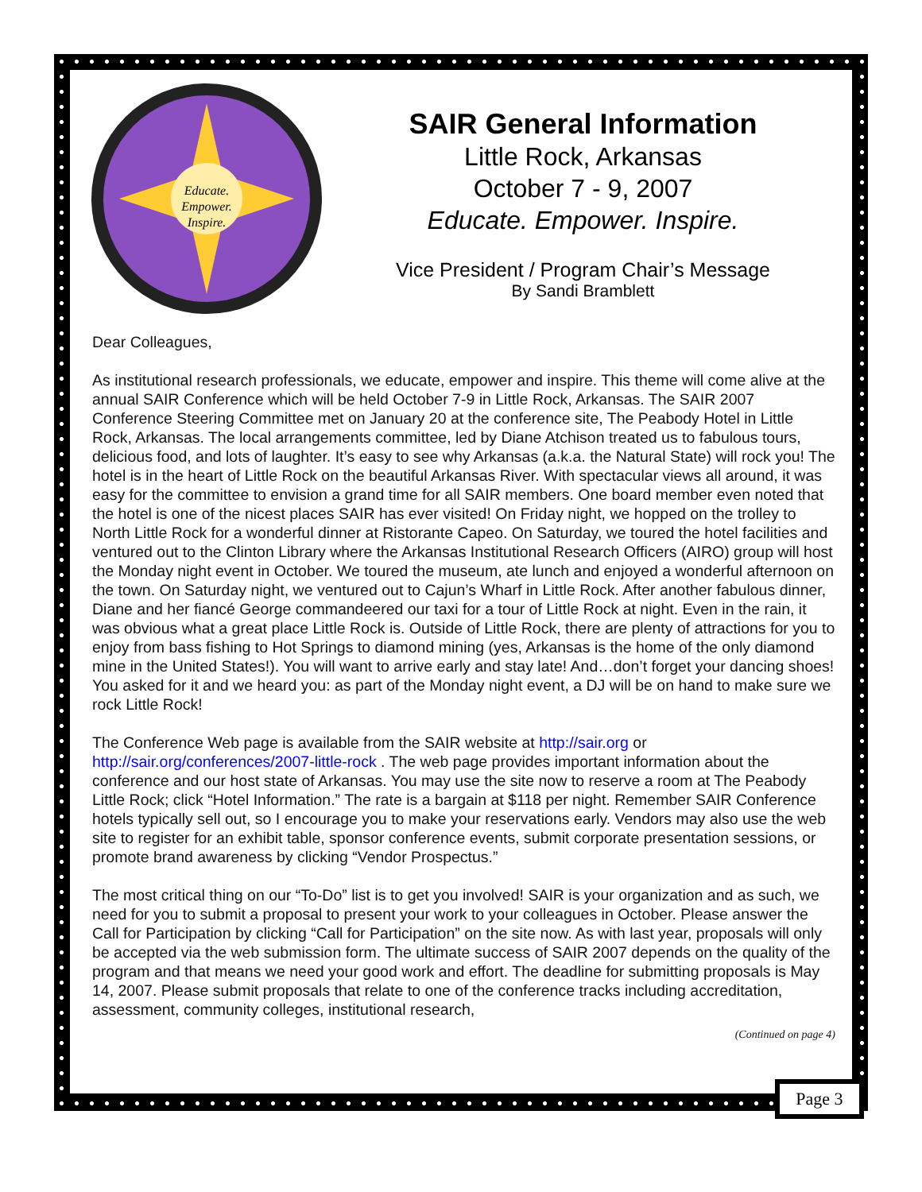Educate.
Empower.
Inspire.
SAIR General Information
Little Rock, Arkansas
October 7 - 9, 2007
Educate. Empower. Inspire.
Vice President / Program Chair’s Message
By Sandi Bramblett
Dear Colleagues,
As institutional research professionals, we educate, empower and inspire. This theme will come alive at the annual SAIR Conference which will be held October 7-9 in Little Rock, Arkansas. The SAIR 2007 Conference Steering Committee met on January 20 at the conference site, The Peabody Hotel in Little Rock, Arkansas. The local arrangements committee, led by Diane Atchison treated us to fabulous tours, delicious food, and lots of laughter. It’s easy to see why Arkansas (a.k.a. the Natural State) will rock you! The hotel is in the heart of Little Rock on the beautiful Arkansas River. With spectacular views all around, it was easy for the committee to envision a grand time for all SAIR members. One board member even noted that the hotel is one of the nicest places SAIR has ever visited! On Friday night, we hopped on the trolley to North Little Rock for a wonderful dinner at Ristorante Capeo. On Saturday, we toured the hotel facilities and ventured out to the Clinton Library where the Arkansas Institutional Research Officers (AIRO) group will host the Monday night event in October. We toured the museum, ate lunch and enjoyed a wonderful afternoon on the town. On Saturday night, we ventured out to Cajun’s Wharf in Little Rock. After another fabulous dinner, Diane and her fiancé George commandeered our taxi for a tour of Little Rock at night. Even in the rain, it was obvious what a great place Little Rock is. Outside of Little Rock, there are plenty of attractions for you to enjoy from bass fishing to Hot Springs to diamond mining (yes, Arkansas is the home of the only diamond mine in the United States!). You will want to arrive early and stay late! And…don’t forget your dancing shoes! You asked for it and we heard you: as part of the Monday night event, a DJ will be on hand to make sure we rock Little Rock!
The Conference Web page is available from the SAIR website at http://sair.org or http://sair.org/conferences/2007-little-rock . The web page provides important information about the conference and our host state of Arkansas. You may use the site now to reserve a room at The Peabody Little Rock; click “Hotel Information.” The rate is a bargain at $118 per night. Remember SAIR Conference hotels typically sell out, so I encourage you to make your reservations early. Vendors may also use the web site to register for an exhibit table, sponsor conference events, submit corporate presentation sessions, or promote brand awareness by clicking “Vendor Prospectus.”
The most critical thing on our “To-Do” list is to get you involved! SAIR is your organization and as such, we need for you to submit a proposal to present your work to your colleagues in October. Please answer the Call for Participation by clicking “Call for Participation” on the site now. As with last year, proposals will only be accepted via the web submission form. The ultimate success of SAIR 2007 depends on the quality of the program and that means we need your good work and effort. The deadline for submitting proposals is May 14, 2007. Please submit proposals that relate to one of the conference tracks including accreditation, assessment, community colleges, institutional research,
(Continued on page 4)
Page 3